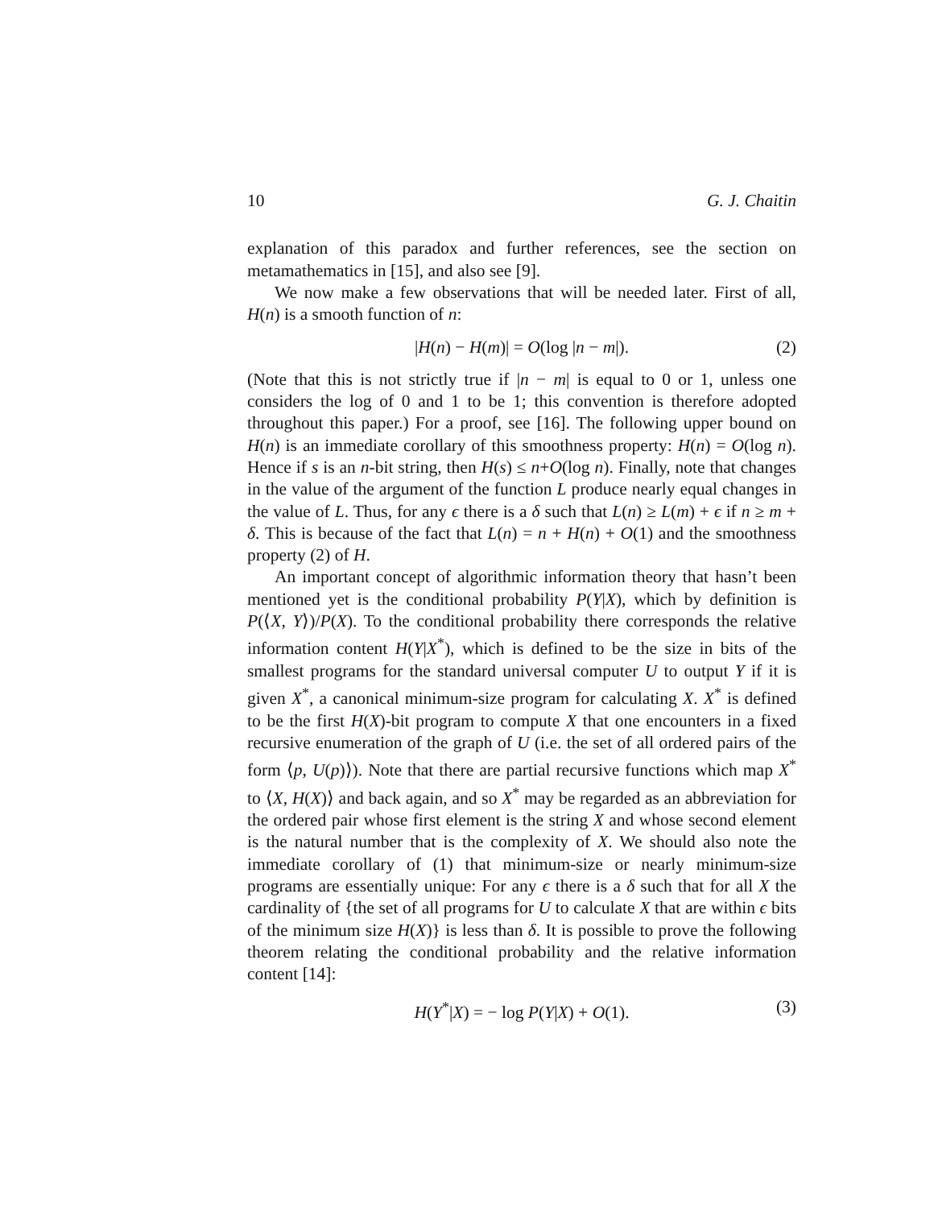10 G. J. Chaitin
explanation of this paradox and further references, see the section on metamathematics in [15], and also see [9].
We now make a few observations that will be needed later. First of all, H(n) is a smooth function of n:
|H(n) − H(m)| = O(log |n − m|). (2)
(Note that this is not strictly true if |n − m| is equal to 0 or 1, unless one considers the log of 0 and 1 to be 1; this convention is therefore adopted throughout this paper.) For a proof, see [16]. The following upper bound on H(n) is an immediate corollary of this smoothness property: H(n) = O(log n). Hence if s is an n-bit string, then H(s) ≤ n+O(log n). Finally, note that changes in the value of the argument of the function L produce nearly equal changes in the value of L. Thus, for any ϵ there is a δ such that L(n) ≥ L(m) + ϵ if n ≥ m + δ. This is because of the fact that L(n) = n + H(n) + O(1) and the smoothness property (2) of H.
An important concept of algorithmic information theory that hasn’t been mentioned yet is the conditional probability P(Y|X), which by definition is P(⟨X, Y⟩)/P(X). To the conditional probability there corresponds the relative information content H(Y|X<sup>*</sup>), which is defined to be the size in bits of the smallest programs for the standard universal computer U to output Y if it is given X<sup>*</sup>, a canonical minimum-size program for calculating X. X<sup>*</sup> is defined to be the first H(X)-bit program to compute X that one encounters in a fixed recursive enumeration of the graph of U (i.e. the set of all ordered pairs of the form ⟨p, U(p)⟩). Note that there are partial recursive functions which map X<sup>*</sup> to ⟨X, H(X)⟩ and back again, and so X<sup>*</sup> may be regarded as an abbreviation for the ordered pair whose first element is the string X and whose second element is the natural number that is the complexity of X. We should also note the immediate corollary of (1) that minimum-size or nearly minimum-size programs are essentially unique: For any ϵ there is a δ such that for all X the cardinality of {the set of all programs for U to calculate X that are within ϵ bits of the minimum size H(X)} is less than δ. It is possible to prove the following theorem relating the conditional probability and the relative information content [14]:
H(Y<sup>*</sup>|X) = − log P(Y|X) + O(1). (3)